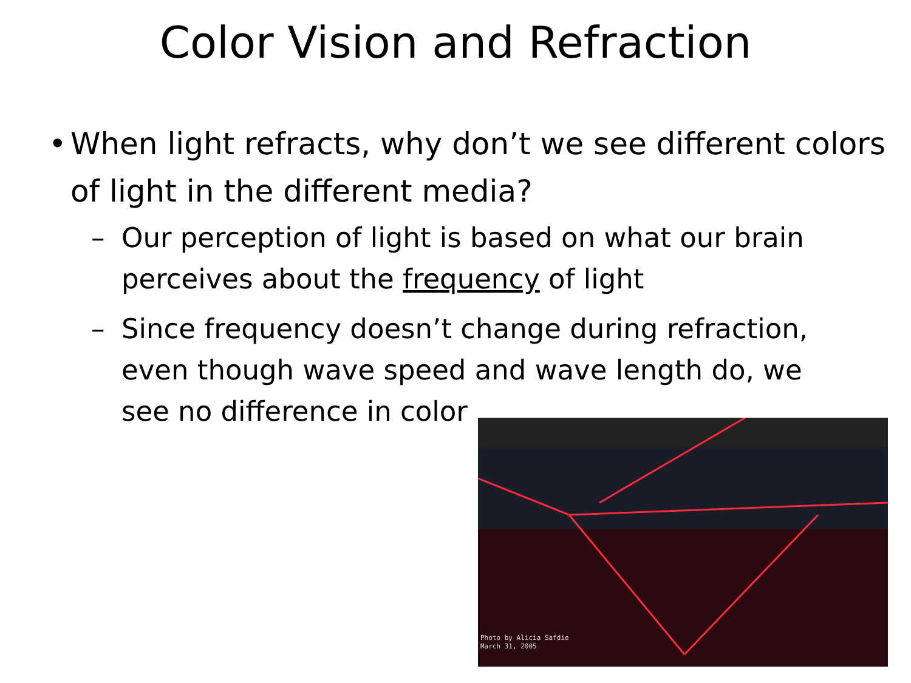Color Vision and Refraction
• When light refracts, why don’t we see different colors of light in the different media?
– Our perception of light is based on what our brain perceives about the frequency of light
– Since frequency doesn’t change during refraction, even though wave speed and wave length do, we see no difference in color
Photo by Alicia Safdie
March 31, 2005